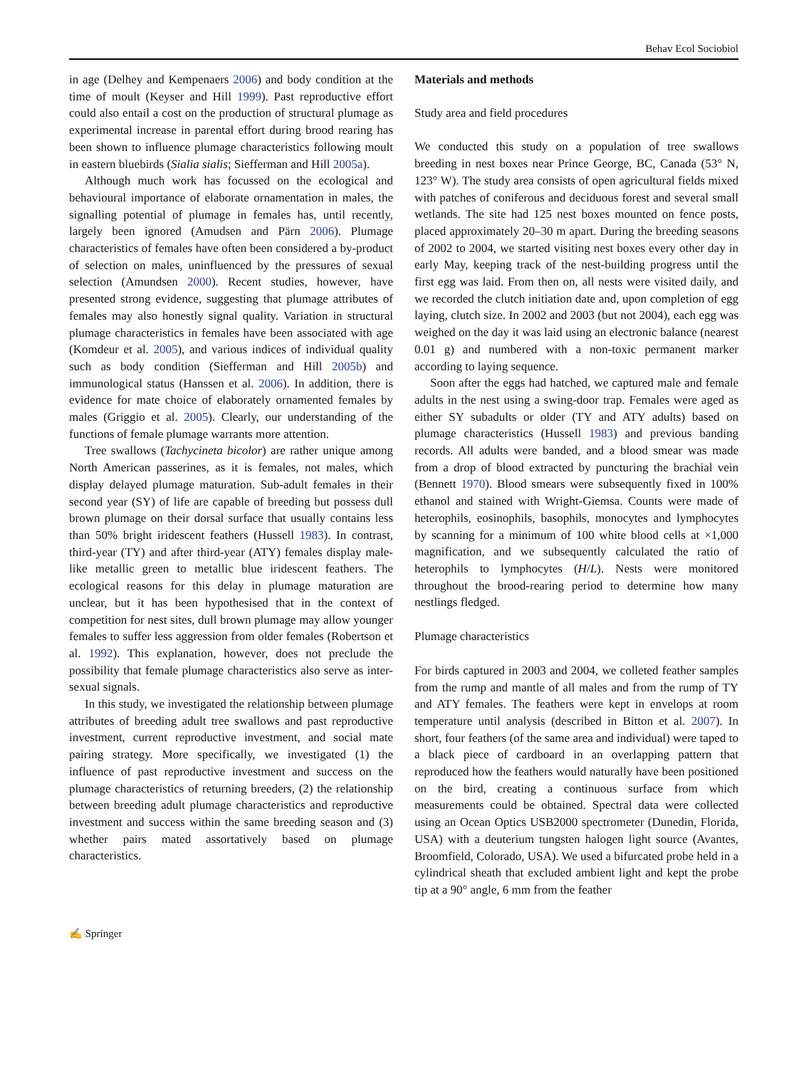Behav Ecol Sociobiol
in age (Delhey and Kempenaers 2006) and body condition at the time of moult (Keyser and Hill 1999). Past reproductive effort could also entail a cost on the production of structural plumage as experimental increase in parental effort during brood rearing has been shown to influence plumage characteristics following moult in eastern bluebirds (Sialia sialis; Siefferman and Hill 2005a).
Although much work has focussed on the ecological and behavioural importance of elaborate ornamentation in males, the signalling potential of plumage in females has, until recently, largely been ignored (Amudsen and Pärn 2006). Plumage characteristics of females have often been considered a by-product of selection on males, uninfluenced by the pressures of sexual selection (Amundsen 2000). Recent studies, however, have presented strong evidence, suggesting that plumage attributes of females may also honestly signal quality. Variation in structural plumage characteristics in females have been associated with age (Komdeur et al. 2005), and various indices of individual quality such as body condition (Siefferman and Hill 2005b) and immunological status (Hanssen et al. 2006). In addition, there is evidence for mate choice of elaborately ornamented females by males (Griggio et al. 2005). Clearly, our understanding of the functions of female plumage warrants more attention.
Tree swallows (Tachycineta bicolor) are rather unique among North American passerines, as it is females, not males, which display delayed plumage maturation. Sub-adult females in their second year (SY) of life are capable of breeding but possess dull brown plumage on their dorsal surface that usually contains less than 50% bright iridescent feathers (Hussell 1983). In contrast, third-year (TY) and after third-year (ATY) females display male-like metallic green to metallic blue iridescent feathers. The ecological reasons for this delay in plumage maturation are unclear, but it has been hypothesised that in the context of competition for nest sites, dull brown plumage may allow younger females to suffer less aggression from older females (Robertson et al. 1992). This explanation, however, does not preclude the possibility that female plumage characteristics also serve as inter-sexual signals.
In this study, we investigated the relationship between plumage attributes of breeding adult tree swallows and past reproductive investment, current reproductive investment, and social mate pairing strategy. More specifically, we investigated (1) the influence of past reproductive investment and success on the plumage characteristics of returning breeders, (2) the relationship between breeding adult plumage characteristics and reproductive investment and success within the same breeding season and (3) whether pairs mated assortatively based on plumage characteristics.
Materials and methods
Study area and field procedures
We conducted this study on a population of tree swallows breeding in nest boxes near Prince George, BC, Canada (53° N, 123° W). The study area consists of open agricultural fields mixed with patches of coniferous and deciduous forest and several small wetlands. The site had 125 nest boxes mounted on fence posts, placed approximately 20–30 m apart. During the breeding seasons of 2002 to 2004, we started visiting nest boxes every other day in early May, keeping track of the nest-building progress until the first egg was laid. From then on, all nests were visited daily, and we recorded the clutch initiation date and, upon completion of egg laying, clutch size. In 2002 and 2003 (but not 2004), each egg was weighed on the day it was laid using an electronic balance (nearest 0.01 g) and numbered with a non-toxic permanent marker according to laying sequence.
Soon after the eggs had hatched, we captured male and female adults in the nest using a swing-door trap. Females were aged as either SY subadults or older (TY and ATY adults) based on plumage characteristics (Hussell 1983) and previous banding records. All adults were banded, and a blood smear was made from a drop of blood extracted by puncturing the brachial vein (Bennett 1970). Blood smears were subsequently fixed in 100% ethanol and stained with Wright-Giemsa. Counts were made of heterophils, eosinophils, basophils, monocytes and lymphocytes by scanning for a minimum of 100 white blood cells at ×1,000 magnification, and we subsequently calculated the ratio of heterophils to lymphocytes (H/L). Nests were monitored throughout the brood-rearing period to determine how many nestlings fledged.
Plumage characteristics
For birds captured in 2003 and 2004, we colleted feather samples from the rump and mantle of all males and from the rump of TY and ATY females. The feathers were kept in envelops at room temperature until analysis (described in Bitton et al. 2007). In short, four feathers (of the same area and individual) were taped to a black piece of cardboard in an overlapping pattern that reproduced how the feathers would naturally have been positioned on the bird, creating a continuous surface from which measurements could be obtained. Spectral data were collected using an Ocean Optics USB2000 spectrometer (Dunedin, Florida, USA) with a deuterium tungsten halogen light source (Avantes, Broomfield, Colorado, USA). We used a bifurcated probe held in a cylindrical sheath that excluded ambient light and kept the probe tip at a 90° angle, 6 mm from the feather
✍ Springer